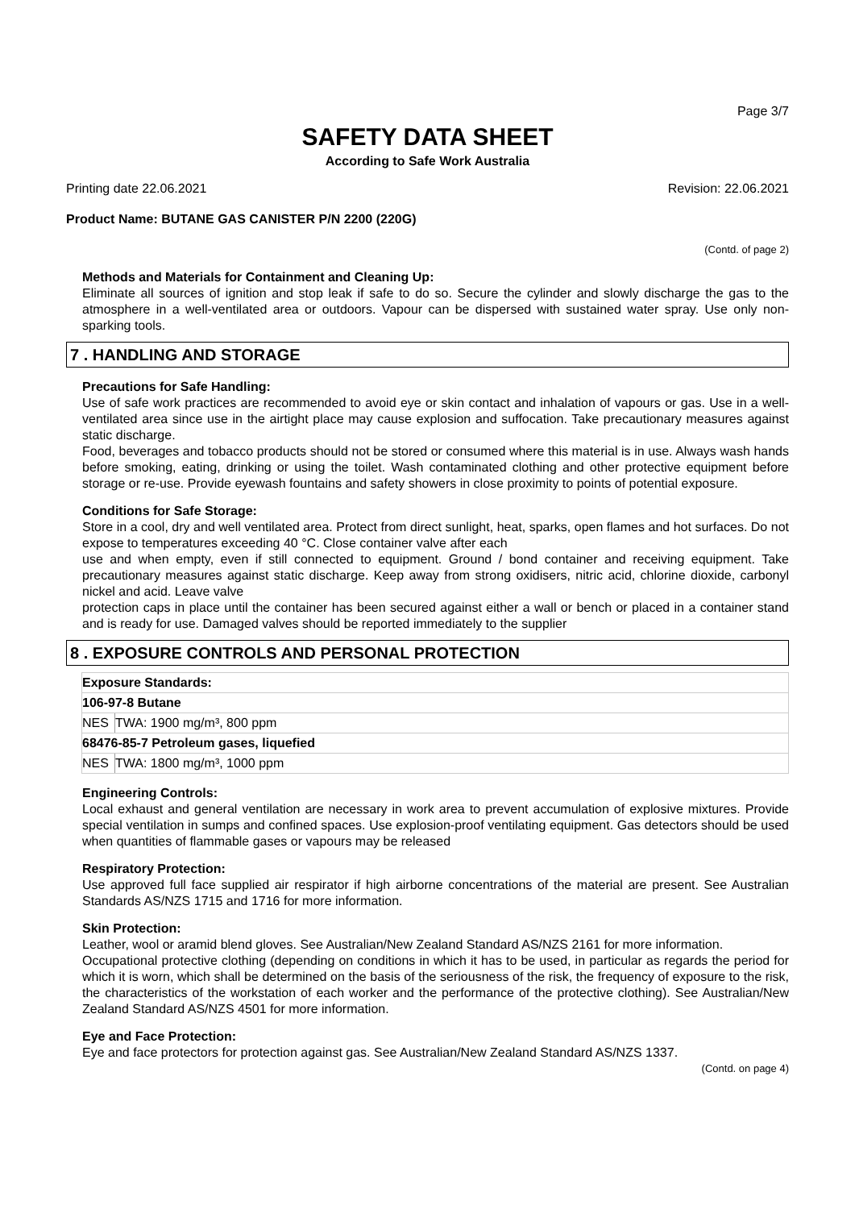Page 3/7
SAFETY DATA SHEET
According to Safe Work Australia
Printing date 22.06.2021 Revision: 22.06.2021
Product Name: BUTANE GAS CANISTER P/N 2200 (220G)
(Contd. of page 2)
Methods and Materials for Containment and Cleaning Up:
Eliminate all sources of ignition and stop leak if safe to do so. Secure the cylinder and slowly discharge the gas to the atmosphere in a well-ventilated area or outdoors. Vapour can be dispersed with sustained water spray. Use only non-sparking tools.
7 . HANDLING AND STORAGE
Precautions for Safe Handling:
Use of safe work practices are recommended to avoid eye or skin contact and inhalation of vapours or gas. Use in a well-ventilated area since use in the airtight place may cause explosion and suffocation. Take precautionary measures against static discharge.
Food, beverages and tobacco products should not be stored or consumed where this material is in use. Always wash hands before smoking, eating, drinking or using the toilet. Wash contaminated clothing and other protective equipment before storage or re-use. Provide eyewash fountains and safety showers in close proximity to points of potential exposure.
Conditions for Safe Storage:
Store in a cool, dry and well ventilated area. Protect from direct sunlight, heat, sparks, open flames and hot surfaces. Do not expose to temperatures exceeding 40 °C. Close container valve after each
use and when empty, even if still connected to equipment. Ground / bond container and receiving equipment. Take precautionary measures against static discharge. Keep away from strong oxidisers, nitric acid, chlorine dioxide, carbonyl nickel and acid. Leave valve
protection caps in place until the container has been secured against either a wall or bench or placed in a container stand and is ready for use. Damaged valves should be reported immediately to the supplier
8 . EXPOSURE CONTROLS AND PERSONAL PROTECTION
| Exposure Standards: | |
| 106-97-8 Butane | |
| NES | TWA: 1900 mg/m³, 800 ppm |
| 68476-85-7 Petroleum gases, liquefied | |
| NES | TWA: 1800 mg/m³, 1000 ppm |
Engineering Controls:
Local exhaust and general ventilation are necessary in work area to prevent accumulation of explosive mixtures. Provide special ventilation in sumps and confined spaces. Use explosion-proof ventilating equipment. Gas detectors should be used when quantities of flammable gases or vapours may be released
Respiratory Protection:
Use approved full face supplied air respirator if high airborne concentrations of the material are present. See Australian Standards AS/NZS 1715 and 1716 for more information.
Skin Protection:
Leather, wool or aramid blend gloves. See Australian/New Zealand Standard AS/NZS 2161 for more information.
Occupational protective clothing (depending on conditions in which it has to be used, in particular as regards the period for which it is worn, which shall be determined on the basis of the seriousness of the risk, the frequency of exposure to the risk, the characteristics of the workstation of each worker and the performance of the protective clothing). See Australian/New Zealand Standard AS/NZS 4501 for more information.
Eye and Face Protection:
Eye and face protectors for protection against gas. See Australian/New Zealand Standard AS/NZS 1337.
(Contd. on page 4)